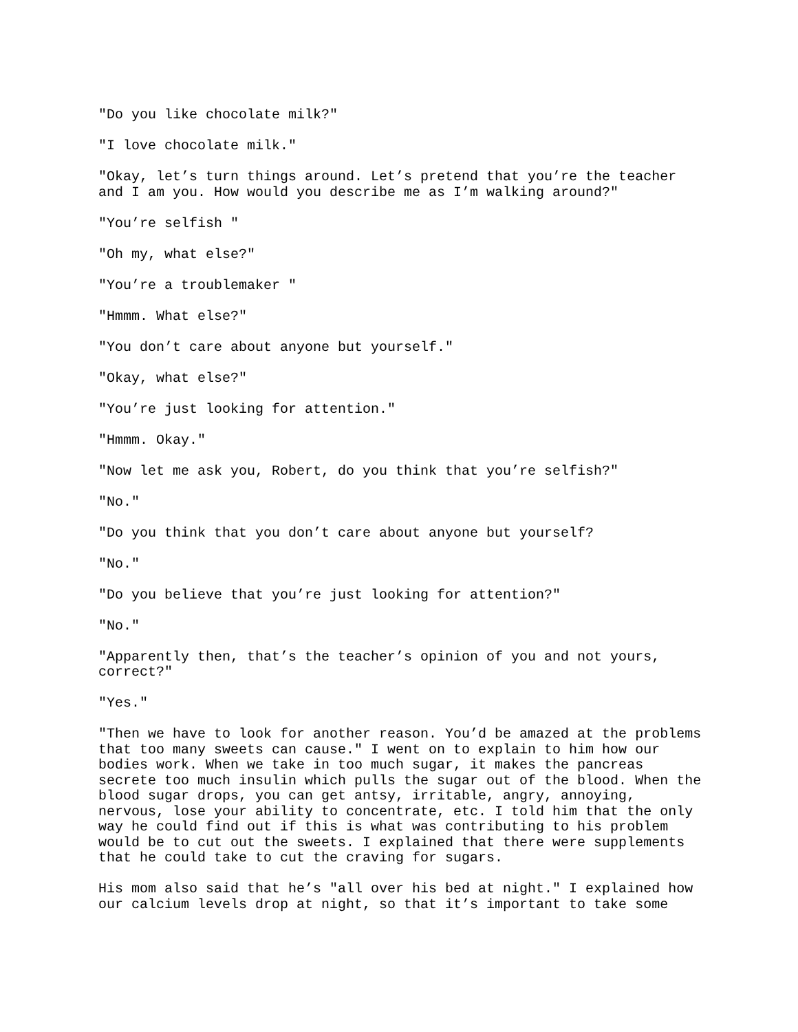"Do you like chocolate milk?"
"I love chocolate milk."
"Okay, let’s turn things around. Let’s pretend that you’re the teacher
and I am you. How would you describe me as I’m walking around?"
"You’re selfish "
"Oh my, what else?"
"You’re a troublemaker "
"Hmmm. What else?"
"You don’t care about anyone but yourself."
"Okay, what else?"
"You’re just looking for attention."
"Hmmm. Okay."
"Now let me ask you, Robert, do you think that you’re selfish?"
"No."
"Do you think that you don’t care about anyone but yourself?
"No."
"Do you believe that you’re just looking for attention?"
"No."
"Apparently then, that’s the teacher’s opinion of you and not yours,
correct?"
"Yes."
"Then we have to look for another reason. You’d be amazed at the problems
that too many sweets can cause." I went on to explain to him how our
bodies work. When we take in too much sugar, it makes the pancreas
secrete too much insulin which pulls the sugar out of the blood. When the
blood sugar drops, you can get antsy, irritable, angry, annoying,
nervous, lose your ability to concentrate, etc. I told him that the only
way he could find out if this is what was contributing to his problem
would be to cut out the sweets. I explained that there were supplements
that he could take to cut the craving for sugars.
His mom also said that he’s "all over his bed at night." I explained how
our calcium levels drop at night, so that it’s important to take some